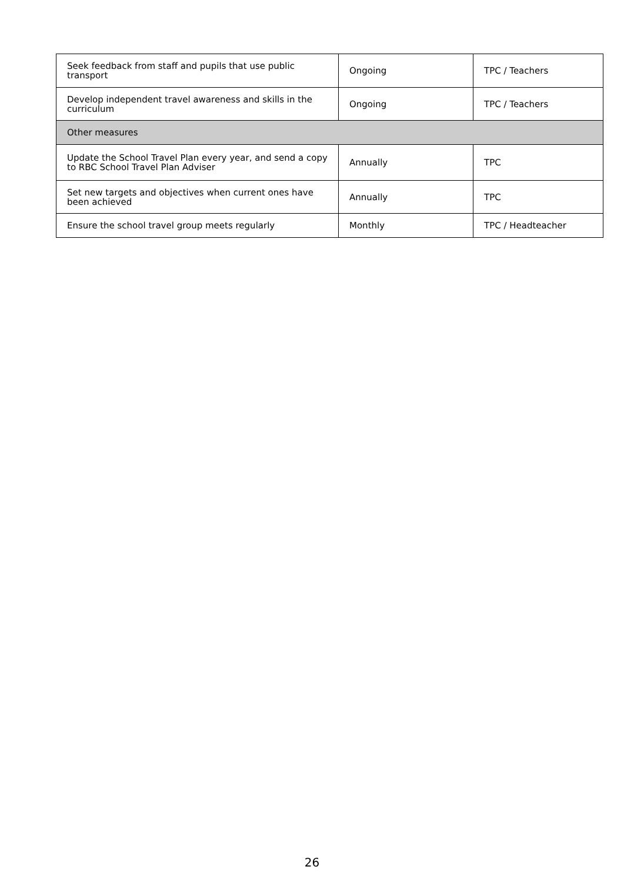| Seek feedback from staff and pupils that use public transport | Ongoing | TPC / Teachers |
| Develop independent travel awareness and skills in the curriculum | Ongoing | TPC / Teachers |
| Other measures | | |
| Update the School Travel Plan every year, and send a copy to RBC School Travel Plan Adviser | Annually | TPC |
| Set new targets and objectives when current ones have been achieved | Annually | TPC |
| Ensure the school travel group meets regularly | Monthly | TPC / Headteacher |
26